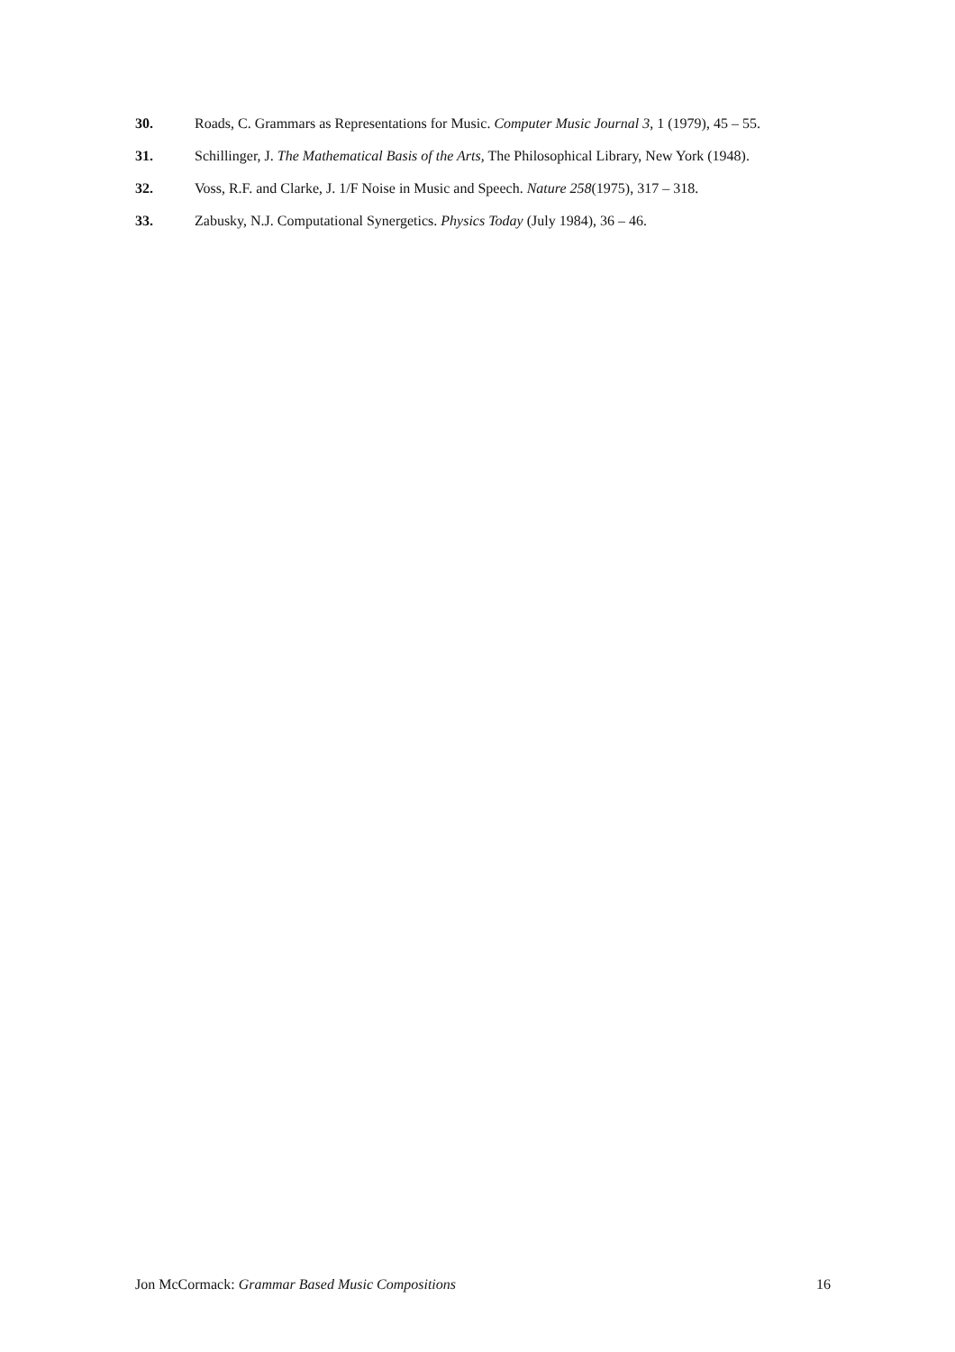30. Roads, C. Grammars as Representations for Music. Computer Music Journal 3, 1 (1979), 45 – 55.
31. Schillinger, J. The Mathematical Basis of the Arts, The Philosophical Library, New York (1948).
32. Voss, R.F. and Clarke, J. 1/F Noise in Music and Speech. Nature 258(1975), 317 – 318.
33. Zabusky, N.J. Computational Synergetics. Physics Today (July 1984), 36 – 46.
Jon McCormack: Grammar Based Music Compositions 16